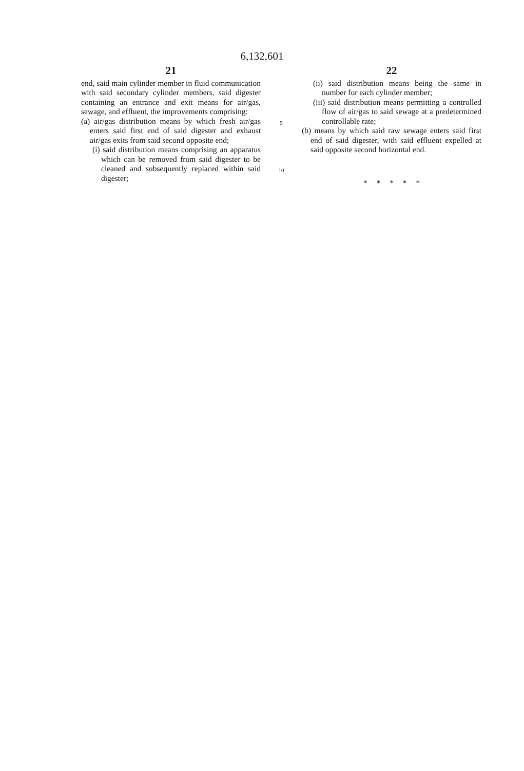6,132,601
21
end, said main cylinder member in fluid communication with said secondary cylinder members, said digester containing an entrance and exit means for air/gas, sewage, and effluent, the improvements comprising:
(a) air/gas distribution means by which fresh air/gas enters said first end of said digester and exhaust air/gas exits from said second opposite end;
(i) said distribution means comprising an apparatus which can be removed from said digester to be cleaned and subsequently replaced within said digester;
5
10
22
(ii) said distribution means being the same in number for each cylinder member;
(iii) said distribution means permitting a controlled flow of air/gas to said sewage at a predetermined controllable rate;
(b) means by which said raw sewage enters said first end of said digester, with said effluent expelled at said opposite second horizontal end.
* * * * *